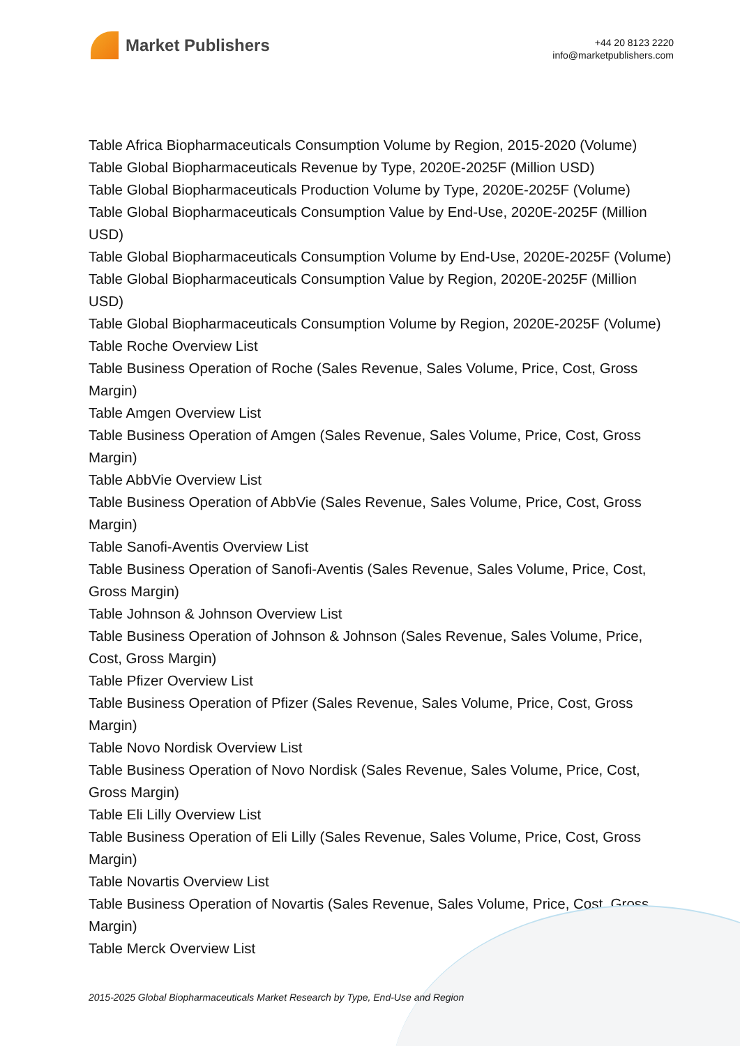Market Publishers
+44 20 8123 2220
info@marketpublishers.com
Table Africa Biopharmaceuticals Consumption Volume by Region, 2015-2020 (Volume)
Table Global Biopharmaceuticals Revenue by Type, 2020E-2025F (Million USD)
Table Global Biopharmaceuticals Production Volume by Type, 2020E-2025F (Volume)
Table Global Biopharmaceuticals Consumption Value by End-Use, 2020E-2025F (Million USD)
Table Global Biopharmaceuticals Consumption Volume by End-Use, 2020E-2025F (Volume)
Table Global Biopharmaceuticals Consumption Value by Region, 2020E-2025F (Million USD)
Table Global Biopharmaceuticals Consumption Volume by Region, 2020E-2025F (Volume)
Table Roche Overview List
Table Business Operation of Roche (Sales Revenue, Sales Volume, Price, Cost, Gross Margin)
Table Amgen Overview List
Table Business Operation of Amgen (Sales Revenue, Sales Volume, Price, Cost, Gross Margin)
Table AbbVie Overview List
Table Business Operation of AbbVie (Sales Revenue, Sales Volume, Price, Cost, Gross Margin)
Table Sanofi-Aventis Overview List
Table Business Operation of Sanofi-Aventis (Sales Revenue, Sales Volume, Price, Cost, Gross Margin)
Table Johnson & Johnson Overview List
Table Business Operation of Johnson & Johnson (Sales Revenue, Sales Volume, Price, Cost, Gross Margin)
Table Pfizer Overview List
Table Business Operation of Pfizer (Sales Revenue, Sales Volume, Price, Cost, Gross Margin)
Table Novo Nordisk Overview List
Table Business Operation of Novo Nordisk (Sales Revenue, Sales Volume, Price, Cost, Gross Margin)
Table Eli Lilly Overview List
Table Business Operation of Eli Lilly (Sales Revenue, Sales Volume, Price, Cost, Gross Margin)
Table Novartis Overview List
Table Business Operation of Novartis (Sales Revenue, Sales Volume, Price, Cost, Gross Margin)
Table Merck Overview List
2015-2025 Global Biopharmaceuticals Market Research by Type, End-Use and Region